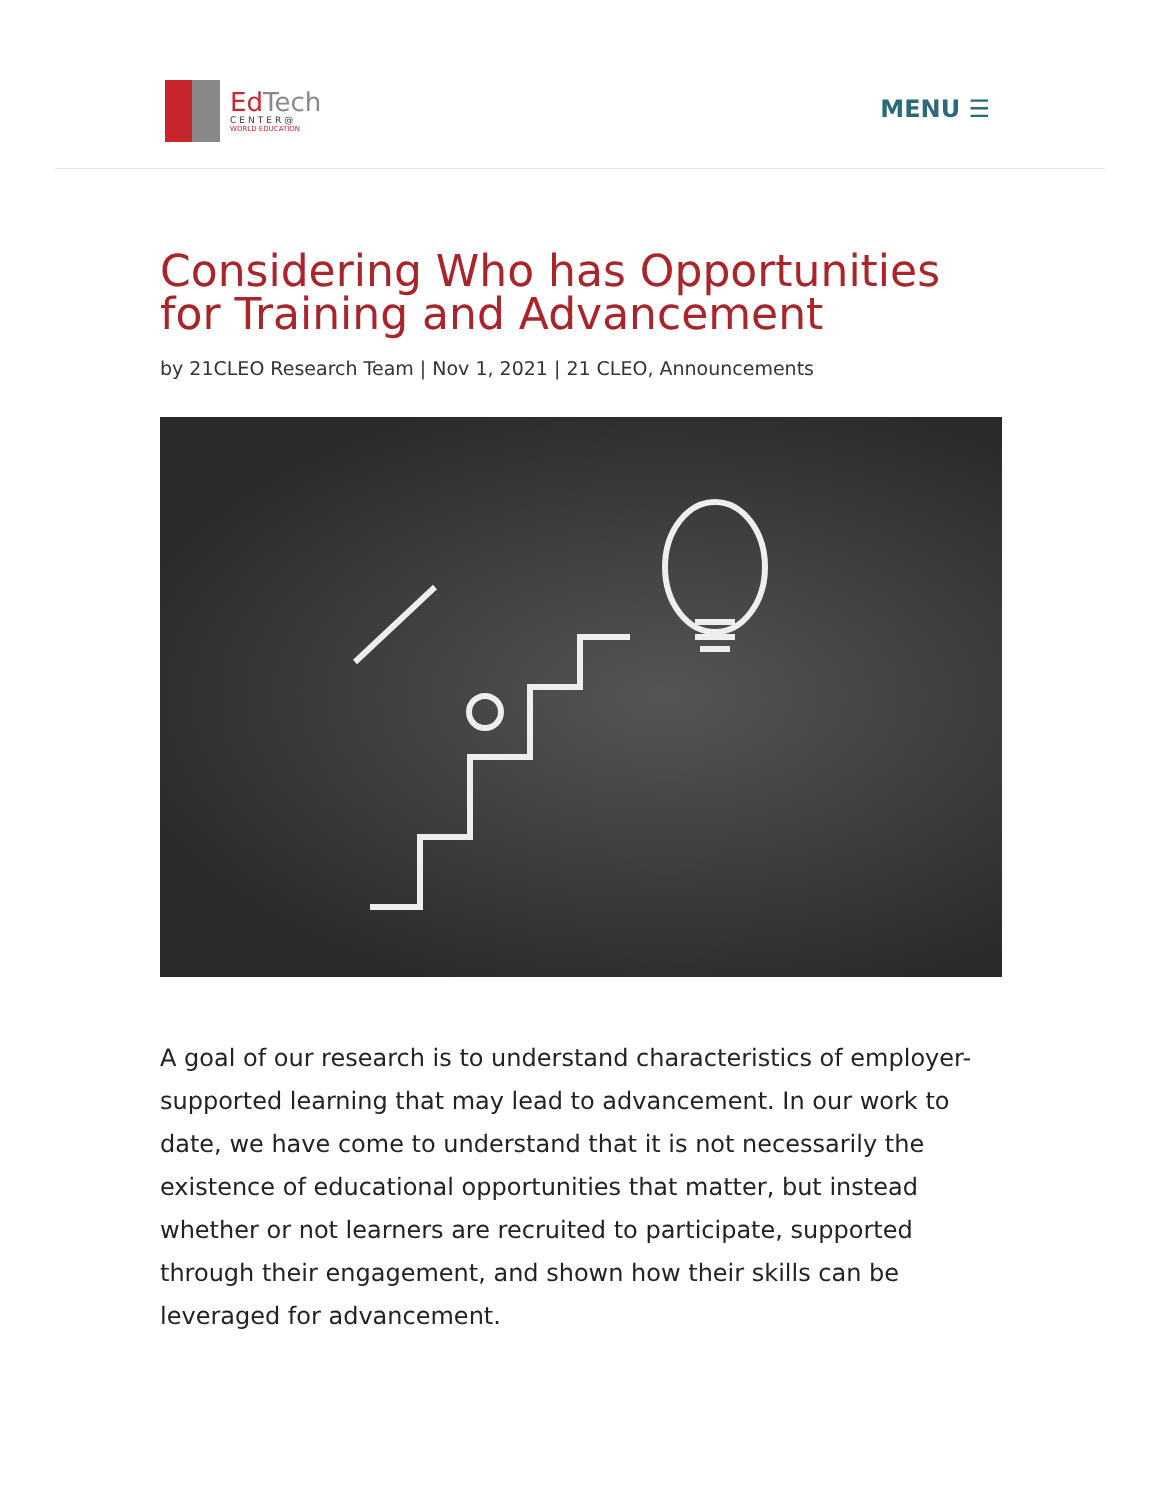EdTech
CENTER@
WORLD EDUCATION
MENU ☰
Considering Who has Opportunities for Training and Advancement
by 21CLEO Research Team | Nov 1, 2021 | 21 CLEO, Announcements
A goal of our research is to understand characteristics of employer-supported learning that may lead to advancement. In our work to date, we have come to understand that it is not necessarily the existence of educational opportunities that matter, but instead whether or not learners are recruited to participate, supported through their engagement, and shown how their skills can be leveraged for advancement.